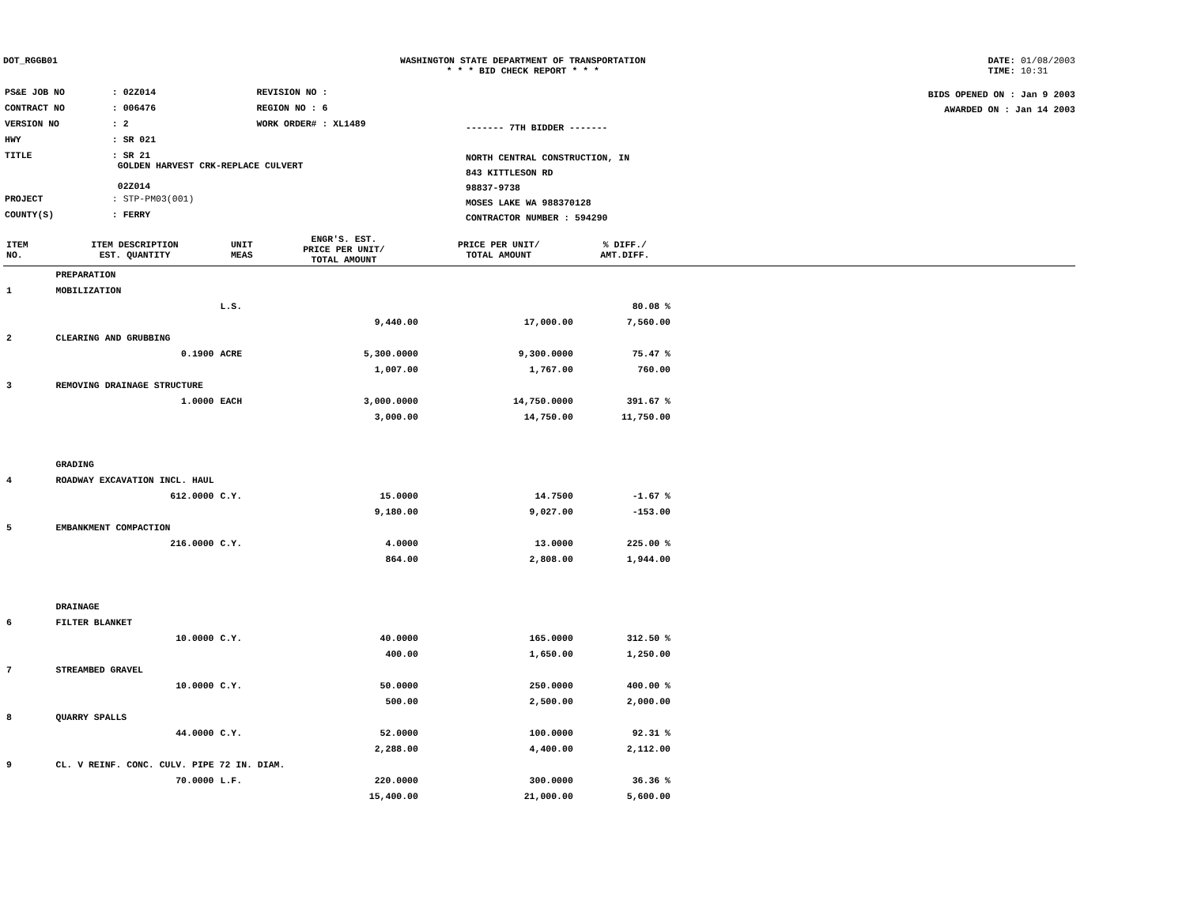DOT_RGGB01 WASHINGTON STATE DEPARTMENT OF TRANSPORTATION
* * * BID CHECK REPORT * * *
DATE: 01/08/2003
TIME: 10:31
| PS&E JOB NO | : 02Z014 | REVISION NO : |
| CONTRACT NO | : 006476 | REGION NO : 6 |
| VERSION NO | : 2 | WORK ORDER# : XL1489 |
| HWY | : SR 021 | |
| TITLE | : SR 21 GOLDEN HARVEST CRK-REPLACE CULVERT 02Z014 | |
| PROJECT | : STP-PM03(001) | |
| COUNTY(S) | : FERRY | |
------- 7TH BIDDER -------
NORTH CENTRAL CONSTRUCTION, IN
843 KITTLESON RD
98837-9738
MOSES LAKE WA 988370128
CONTRACTOR NUMBER : 594290
BIDS OPENED ON : Jan 9 2003
AWARDED ON : Jan 14 2003
| ITEM NO. | ITEM DESCRIPTION EST. QUANTITY | UNIT MEAS | ENGR'S. EST. PRICE PER UNIT/ TOTAL AMOUNT | PRICE PER UNIT/ TOTAL AMOUNT | % DIFF./ AMT.DIFF. | |
| --- | --- | --- | --- | --- | --- | --- |
| | PREPARATION | | | | | |
| 1 | MOBILIZATION | | | | | |
| | | L.S. | | | 80.08 % | |
| | | | 9,440.00 | 17,000.00 | 7,560.00 | |
| 2 | CLEARING AND GRUBBING | | | | | |
| | 0.1900 | ACRE | 5,300.0000 | 9,300.0000 | 75.47 % | |
| | | | 1,007.00 | 1,767.00 | 760.00 | |
| 3 | REMOVING DRAINAGE STRUCTURE | | | | | |
| | 1.0000 | EACH | 3,000.0000 | 14,750.0000 | 391.67 % | |
| | | | 3,000.00 | 14,750.00 | 11,750.00 | |
| | GRADING | | | | | |
| 4 | ROADWAY EXCAVATION INCL. HAUL | | | | | |
| | 612.0000 | C.Y. | 15.0000 | 14.7500 | -1.67 % | |
| | | | 9,180.00 | 9,027.00 | -153.00 | |
| 5 | EMBANKMENT COMPACTION | | | | | |
| | 216.0000 | C.Y. | 4.0000 | 13.0000 | 225.00 % | |
| | | | 864.00 | 2,808.00 | 1,944.00 | |
| | DRAINAGE | | | | | |
| 6 | FILTER BLANKET | | | | | |
| | 10.0000 | C.Y. | 40.0000 | 165.0000 | 312.50 % | |
| | | | 400.00 | 1,650.00 | 1,250.00 | |
| 7 | STREAMBED GRAVEL | | | | | |
| | 10.0000 | C.Y. | 50.0000 | 250.0000 | 400.00 % | |
| | | | 500.00 | 2,500.00 | 2,000.00 | |
| 8 | QUARRY SPALLS | | | | | |
| | 44.0000 | C.Y. | 52.0000 | 100.0000 | 92.31 % | |
| | | | 2,288.00 | 4,400.00 | 2,112.00 | |
| 9 | CL. V REINF. CONC. CULV. PIPE 72 IN. DIAM. | | | | | |
| | 70.0000 | L.F. | 220.0000 | 300.0000 | 36.36 % | |
| | | | 15,400.00 | 21,000.00 | 5,600.00 | |